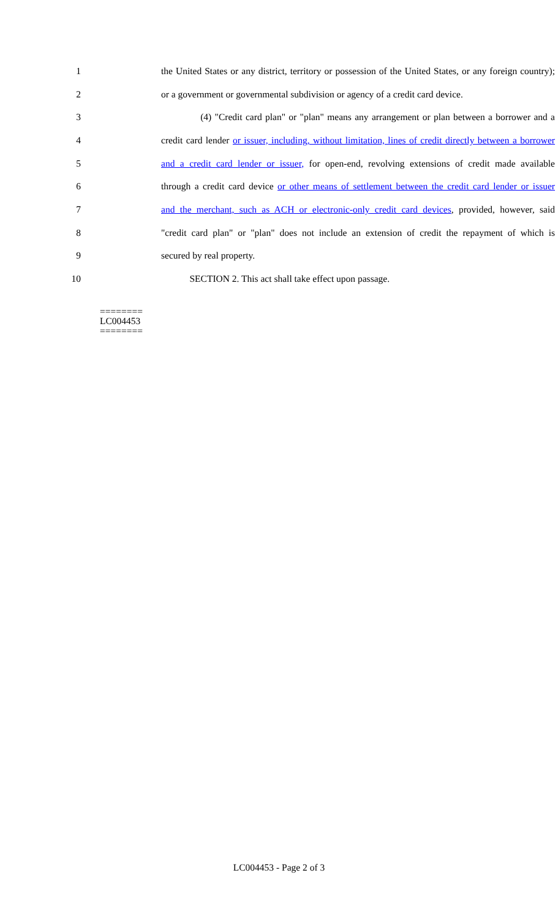1 the United States or any district, territory or possession of the United States, or any foreign country);
2 or a government or governmental subdivision or agency of a credit card device.
3 (4) "Credit card plan" or "plan" means any arrangement or plan between a borrower and a
4 credit card lender or issuer, including, without limitation, lines of credit directly between a borrower
5 and a credit card lender or issuer, for open-end, revolving extensions of credit made available
6 through a credit card device or other means of settlement between the credit card lender or issuer
7 and the merchant, such as ACH or electronic-only credit card devices, provided, however, said
8 "credit card plan" or "plan" does not include an extension of credit the repayment of which is
9 secured by real property.
10 SECTION 2. This act shall take effect upon passage.
========
LC004453
========
LC004453 - Page 2 of 3